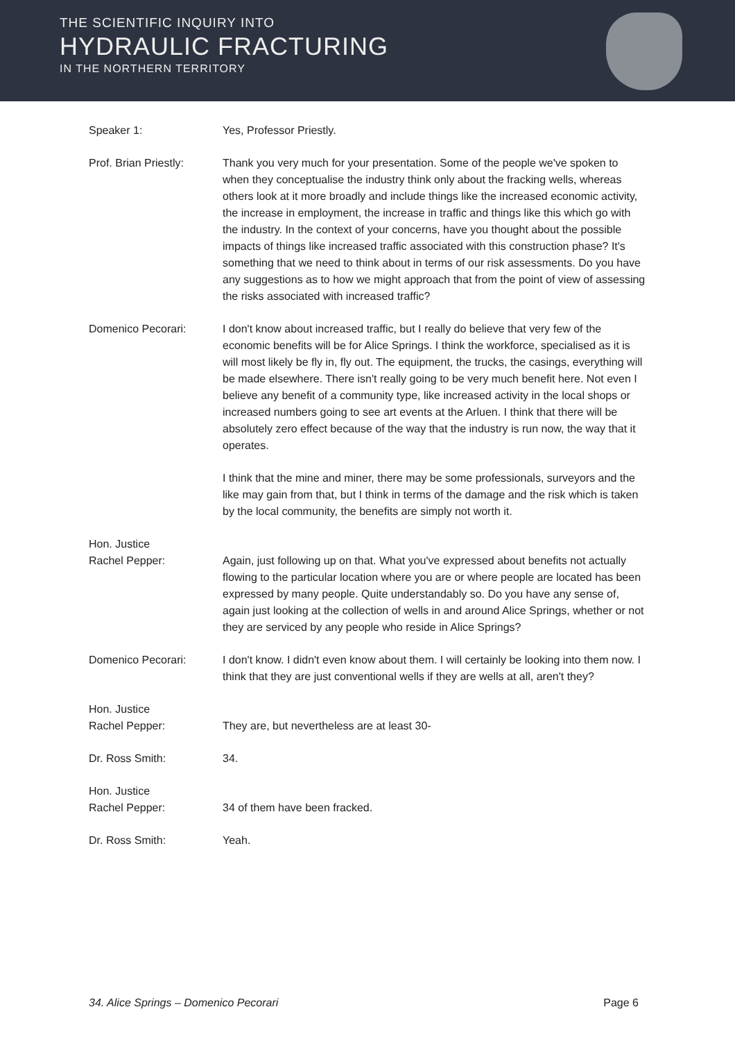THE SCIENTIFIC INQUIRY INTO
HYDRAULIC FRACTURING
IN THE NORTHERN TERRITORY
Speaker 1: Yes, Professor Priestly.
Prof. Brian Priestly:
Thank you very much for your presentation. Some of the people we've spoken to when they conceptualise the industry think only about the fracking wells, whereas others look at it more broadly and include things like the increased economic activity, the increase in employment, the increase in traffic and things like this which go with the industry. In the context of your concerns, have you thought about the possible impacts of things like increased traffic associated with this construction phase? It's something that we need to think about in terms of our risk assessments. Do you have any suggestions as to how we might approach that from the point of view of assessing the risks associated with increased traffic?
Domenico Pecorari: I don't know about increased traffic, but I really do believe that very few of the economic benefits will be for Alice Springs. I think the workforce, specialised as it is will most likely be fly in, fly out. The equipment, the trucks, the casings, everything will be made elsewhere. There isn't really going to be very much benefit here. Not even I believe any benefit of a community type, like increased activity in the local shops or increased numbers going to see art events at the Arluen. I think that there will be absolutely zero effect because of the way that the industry is run now, the way that it operates.
I think that the mine and miner, there may be some professionals, surveyors and the like may gain from that, but I think in terms of the damage and the risk which is taken by the local community, the benefits are simply not worth it.
Hon. Justice
Rachel Pepper:
Again, just following up on that. What you've expressed about benefits not actually flowing to the particular location where you are or where people are located has been expressed by many people. Quite understandably so. Do you have any sense of, again just looking at the collection of wells in and around Alice Springs, whether or not they are serviced by any people who reside in Alice Springs?
Domenico Pecorari: I don't know. I didn't even know about them. I will certainly be looking into them now. I think that they are just conventional wells if they are wells at all, aren't they?
Hon. Justice
Rachel Pepper:
They are, but nevertheless are at least 30-
Dr. Ross Smith: 34.
Hon. Justice
Rachel Pepper:
34 of them have been fracked.
Dr. Ross Smith: Yeah.
34. Alice Springs – Domenico Pecorari Page 6